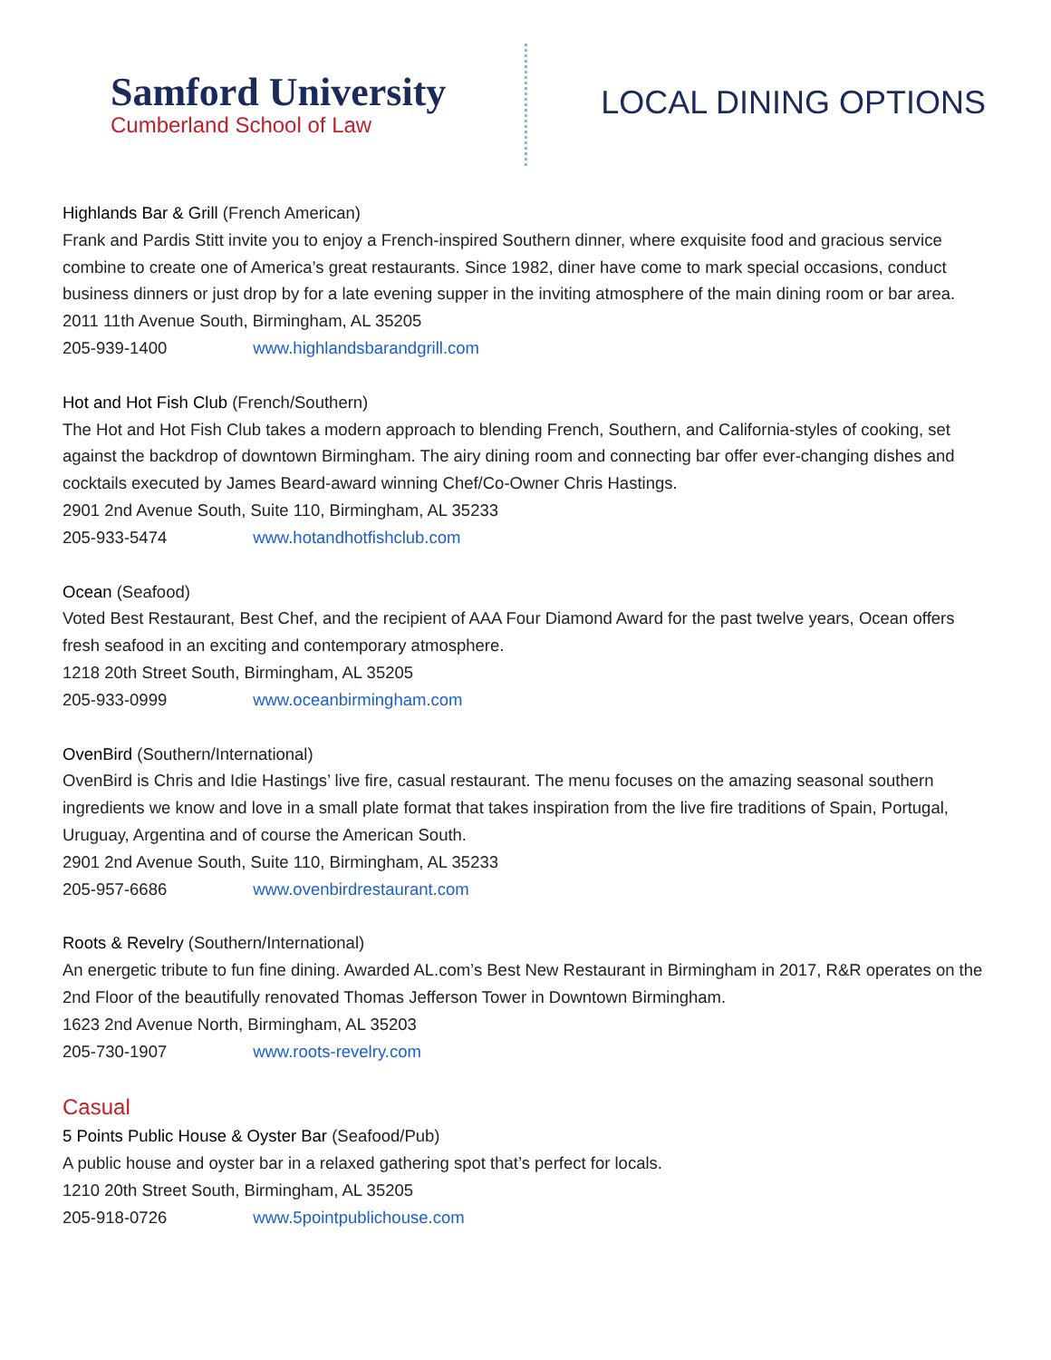Samford University
Cumberland School of Law
LOCAL DINING OPTIONS
Highlands Bar & Grill (French American)
Frank and Pardis Stitt invite you to enjoy a French-inspired Southern dinner, where exquisite food and gracious service combine to create one of America’s great restaurants. Since 1982, diner have come to mark special occasions, conduct business dinners or just drop by for a late evening supper in the inviting atmosphere of the main dining room or bar area.
2011 11th Avenue South, Birmingham, AL 35205
205-939-1400 www.highlandsbarandgrill.com
Hot and Hot Fish Club (French/Southern)
The Hot and Hot Fish Club takes a modern approach to blending French, Southern, and California-styles of cooking, set against the backdrop of downtown Birmingham. The airy dining room and connecting bar offer ever-changing dishes and cocktails executed by James Beard-award winning Chef/Co-Owner Chris Hastings.
2901 2nd Avenue South, Suite 110, Birmingham, AL 35233
205-933-5474 www.hotandhotfishclub.com
Ocean (Seafood)
Voted Best Restaurant, Best Chef, and the recipient of AAA Four Diamond Award for the past twelve years, Ocean offers fresh seafood in an exciting and contemporary atmosphere.
1218 20th Street South, Birmingham, AL 35205
205-933-0999 www.oceanbirmingham.com
OvenBird (Southern/International)
OvenBird is Chris and Idie Hastings’ live fire, casual restaurant. The menu focuses on the amazing seasonal southern ingredients we know and love in a small plate format that takes inspiration from the live fire traditions of Spain, Portugal, Uruguay, Argentina and of course the American South.
2901 2nd Avenue South, Suite 110, Birmingham, AL 35233
205-957-6686 www.ovenbirdrestaurant.com
Roots & Revelry (Southern/International)
An energetic tribute to fun fine dining. Awarded AL.com’s Best New Restaurant in Birmingham in 2017, R&R operates on the 2nd Floor of the beautifully renovated Thomas Jefferson Tower in Downtown Birmingham.
1623 2nd Avenue North, Birmingham, AL 35203
205-730-1907 www.roots-revelry.com
Casual
5 Points Public House & Oyster Bar (Seafood/Pub)
A public house and oyster bar in a relaxed gathering spot that’s perfect for locals.
1210 20th Street South, Birmingham, AL 35205
205-918-0726 www.5pointpublichouse.com